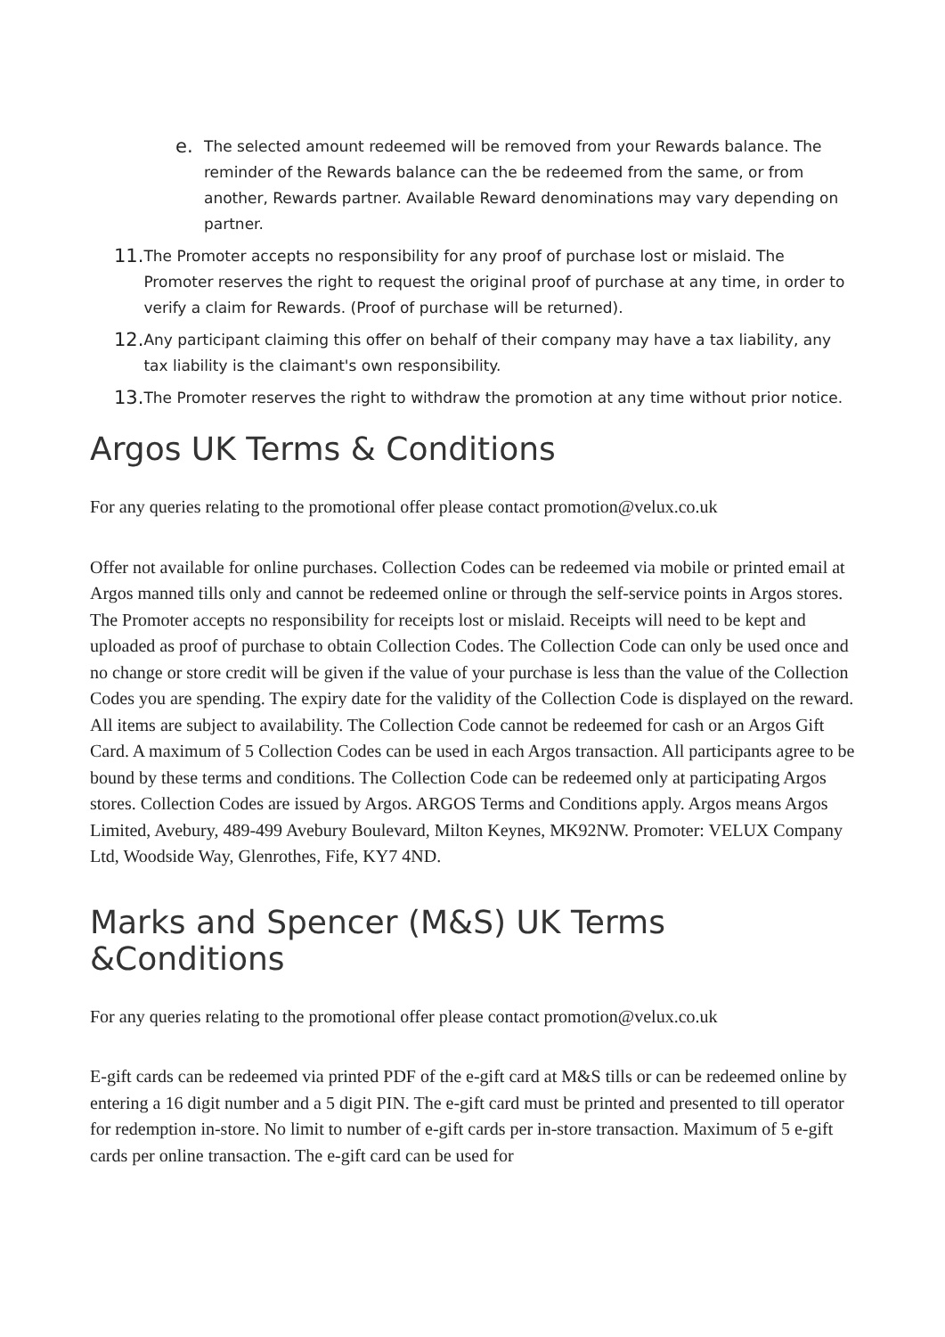e. The selected amount redeemed will be removed from your Rewards balance. The reminder of the Rewards balance can the be redeemed from the same, or from another, Rewards partner. Available Reward denominations may vary depending on partner.
11. The Promoter accepts no responsibility for any proof of purchase lost or mislaid. The Promoter reserves the right to request the original proof of purchase at any time, in order to verify a claim for Rewards. (Proof of purchase will be returned).
12. Any participant claiming this offer on behalf of their company may have a tax liability, any tax liability is the claimant's own responsibility.
13. The Promoter reserves the right to withdraw the promotion at any time without prior notice.
Argos UK Terms & Conditions
For any queries relating to the promotional offer please contact promotion@velux.co.uk
Offer not available for online purchases. Collection Codes can be redeemed via mobile or printed email at Argos manned tills only and cannot be redeemed online or through the self-service points in Argos stores. The Promoter accepts no responsibility for receipts lost or mislaid. Receipts will need to be kept and uploaded as proof of purchase to obtain Collection Codes. The Collection Code can only be used once and no change or store credit will be given if the value of your purchase is less than the value of the Collection Codes you are spending. The expiry date for the validity of the Collection Code is displayed on the reward. All items are subject to availability. The Collection Code cannot be redeemed for cash or an Argos Gift Card. A maximum of 5 Collection Codes can be used in each Argos transaction. All participants agree to be bound by these terms and conditions. The Collection Code can be redeemed only at participating Argos stores. Collection Codes are issued by Argos. ARGOS Terms and Conditions apply. Argos means Argos Limited, Avebury, 489-499 Avebury Boulevard, Milton Keynes, MK92NW. Promoter: VELUX Company Ltd, Woodside Way, Glenrothes, Fife, KY7 4ND.
Marks and Spencer (M&S) UK Terms &Conditions
For any queries relating to the promotional offer please contact promotion@velux.co.uk
E-gift cards can be redeemed via printed PDF of the e-gift card at M&S tills or can be redeemed online by entering a 16 digit number and a 5 digit PIN. The e-gift card must be printed and presented to till operator for redemption in-store. No limit to number of e-gift cards per in-store transaction. Maximum of 5 e-gift cards per online transaction. The e-gift card can be used for